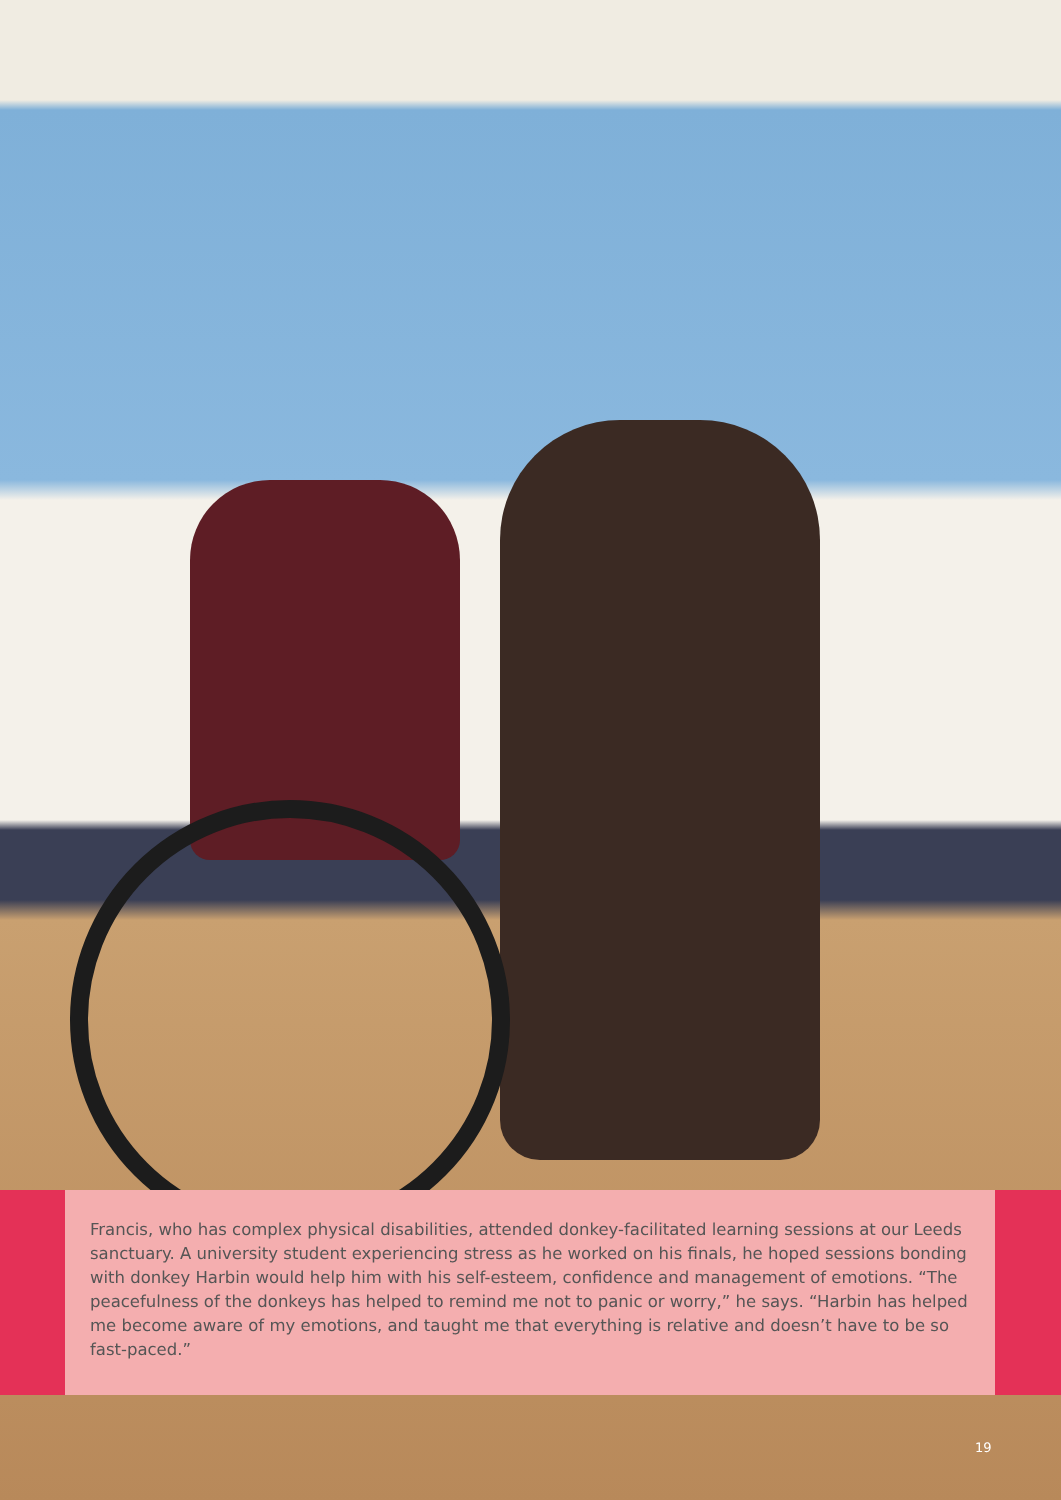Francis, who has complex physical disabilities, attended donkey-facilitated learning sessions at our Leeds sanctuary. A university student experiencing stress as he worked on his finals, he hoped sessions bonding with donkey Harbin would help him with his self-esteem, confidence and management of emotions. “The peacefulness of the donkeys has helped to remind me not to panic or worry,” he says. “Harbin has helped me become aware of my emotions, and taught me that everything is relative and doesn’t have to be so fast-paced.”
19